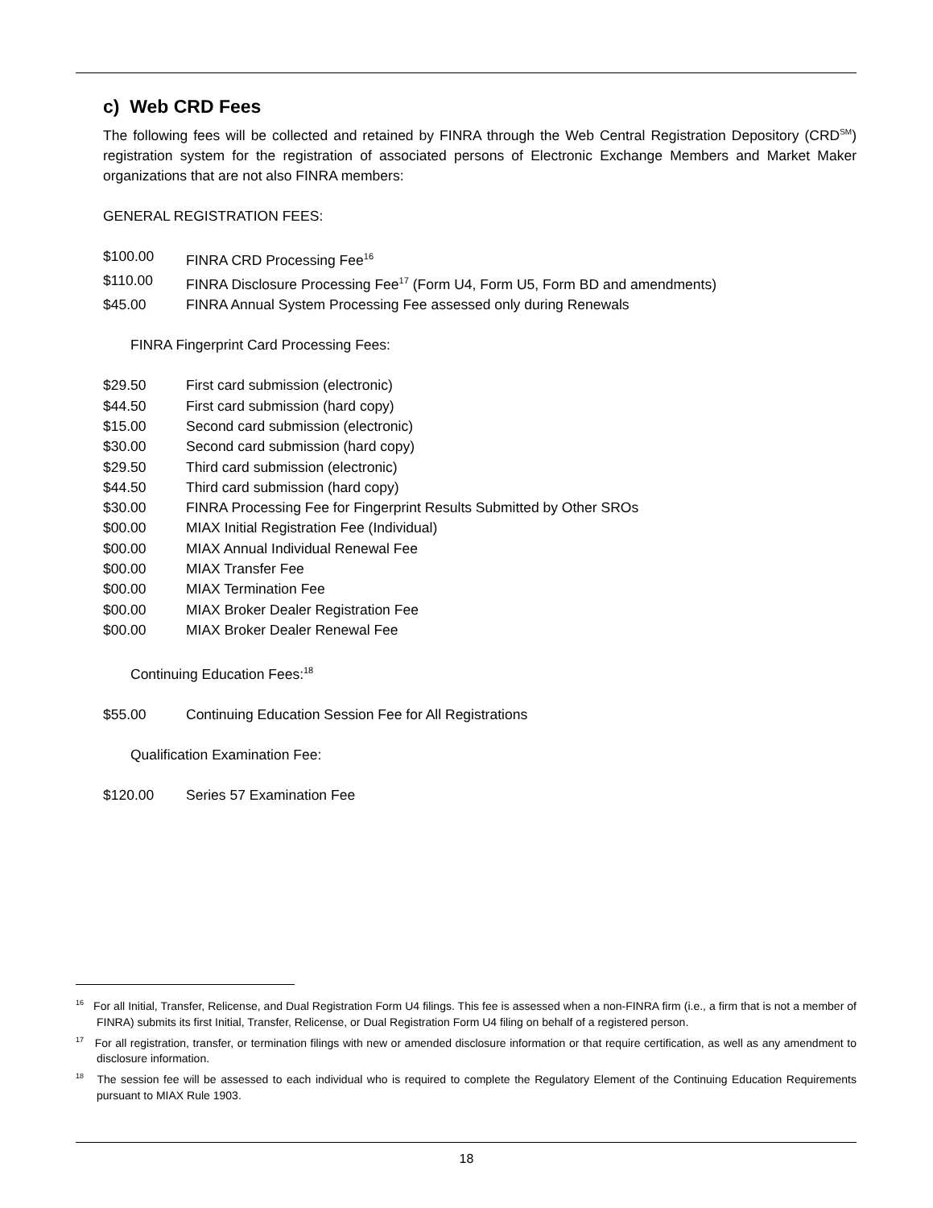c) Web CRD Fees
The following fees will be collected and retained by FINRA through the Web Central Registration Depository (CRD<sup>SM</sup>) registration system for the registration of associated persons of Electronic Exchange Members and Market Maker organizations that are not also FINRA members:
GENERAL REGISTRATION FEES:
| $100.00 | FINRA CRD Processing Fee<sup>16</sup> |
| $110.00 | FINRA Disclosure Processing Fee<sup>17</sup> (Form U4, Form U5, Form BD and amendments) |
| $45.00 | FINRA Annual System Processing Fee assessed only during Renewals |
FINRA Fingerprint Card Processing Fees:
| $29.50 | First card submission (electronic) |
| $44.50 | First card submission (hard copy) |
| $15.00 | Second card submission (electronic) |
| $30.00 | Second card submission (hard copy) |
| $29.50 | Third card submission (electronic) |
| $44.50 | Third card submission (hard copy) |
| $30.00 | FINRA Processing Fee for Fingerprint Results Submitted by Other SROs |
| $00.00 | MIAX Initial Registration Fee (Individual) |
| $00.00 | MIAX Annual Individual Renewal Fee |
| $00.00 | MIAX Transfer Fee |
| $00.00 | MIAX Termination Fee |
| $00.00 | MIAX Broker Dealer Registration Fee |
| $00.00 | MIAX Broker Dealer Renewal Fee |
Continuing Education Fees:<sup>18</sup>
| $55.00 | Continuing Education Session Fee for All Registrations |
Qualification Examination Fee:
| $120.00 | Series 57 Examination Fee |
<sup>16</sup> For all Initial, Transfer, Relicense, and Dual Registration Form U4 filings. This fee is assessed when a non-FINRA firm (i.e., a firm that is not a member of FINRA) submits its first Initial, Transfer, Relicense, or Dual Registration Form U4 filing on behalf of a registered person.
<sup>17</sup> For all registration, transfer, or termination filings with new or amended disclosure information or that require certification, as well as any amendment to disclosure information.
<sup>18</sup> The session fee will be assessed to each individual who is required to complete the Regulatory Element of the Continuing Education Requirements pursuant to MIAX Rule 1903.
18